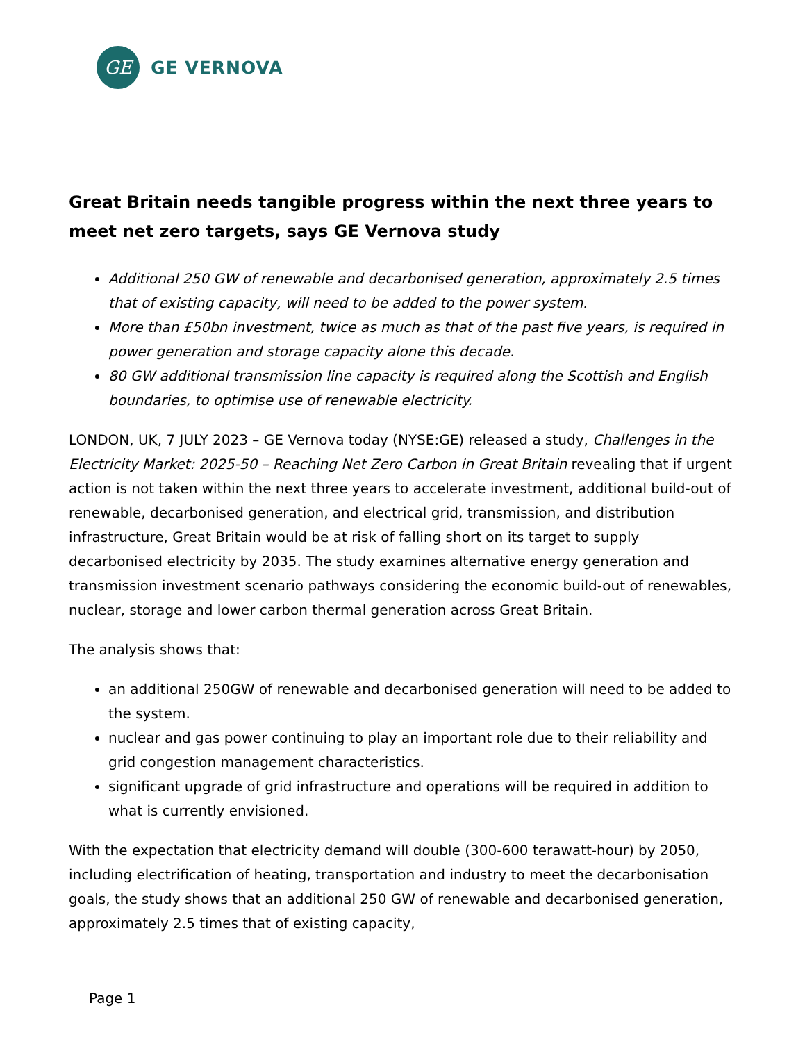GE
GE VERNOVA
Great Britain needs tangible progress within the next three years to meet net zero targets, says GE Vernova study
Additional 250 GW of renewable and decarbonised generation, approximately 2.5 times that of existing capacity, will need to be added to the power system.
More than £50bn investment, twice as much as that of the past five years, is required in power generation and storage capacity alone this decade.
80 GW additional transmission line capacity is required along the Scottish and English boundaries, to optimise use of renewable electricity.
LONDON, UK, 7 JULY 2023 – GE Vernova today (NYSE:GE) released a study, Challenges in the Electricity Market: 2025-50 – Reaching Net Zero Carbon in Great Britain revealing that if urgent action is not taken within the next three years to accelerate investment, additional build-out of renewable, decarbonised generation, and electrical grid, transmission, and distribution infrastructure, Great Britain would be at risk of falling short on its target to supply decarbonised electricity by 2035. The study examines alternative energy generation and transmission investment scenario pathways considering the economic build-out of renewables, nuclear, storage and lower carbon thermal generation across Great Britain.
The analysis shows that:
an additional 250GW of renewable and decarbonised generation will need to be added to the system.
nuclear and gas power continuing to play an important role due to their reliability and grid congestion management characteristics.
significant upgrade of grid infrastructure and operations will be required in addition to what is currently envisioned.
With the expectation that electricity demand will double (300-600 terawatt-hour) by 2050, including electrification of heating, transportation and industry to meet the decarbonisation goals, the study shows that an additional 250 GW of renewable and decarbonised generation, approximately 2.5 times that of existing capacity,
Page 1